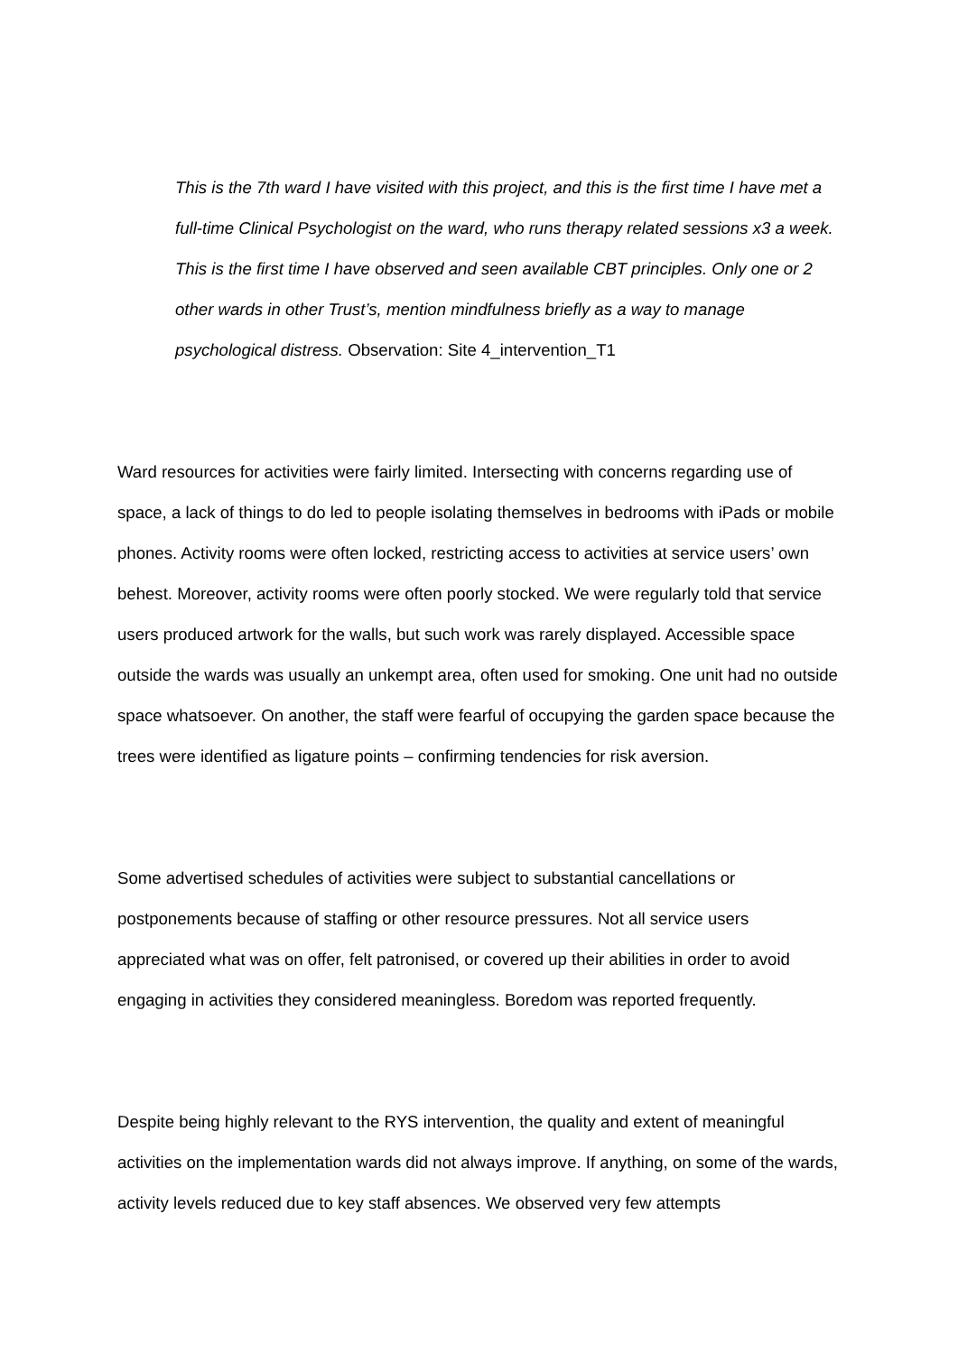This is the 7th ward I have visited with this project, and this is the first time I have met a full-time Clinical Psychologist on the ward, who runs therapy related sessions x3 a week. This is the first time I have observed and seen available CBT principles. Only one or 2 other wards in other Trust’s, mention mindfulness briefly as a way to manage psychological distress. Observation: Site 4_intervention_T1
Ward resources for activities were fairly limited. Intersecting with concerns regarding use of space, a lack of things to do led to people isolating themselves in bedrooms with iPads or mobile phones. Activity rooms were often locked, restricting access to activities at service users’ own behest. Moreover, activity rooms were often poorly stocked. We were regularly told that service users produced artwork for the walls, but such work was rarely displayed. Accessible space outside the wards was usually an unkempt area, often used for smoking. One unit had no outside space whatsoever. On another, the staff were fearful of occupying the garden space because the trees were identified as ligature points – confirming tendencies for risk aversion.
Some advertised schedules of activities were subject to substantial cancellations or postponements because of staffing or other resource pressures. Not all service users appreciated what was on offer, felt patronised, or covered up their abilities in order to avoid engaging in activities they considered meaningless. Boredom was reported frequently.
Despite being highly relevant to the RYS intervention, the quality and extent of meaningful activities on the implementation wards did not always improve. If anything, on some of the wards, activity levels reduced due to key staff absences. We observed very few attempts